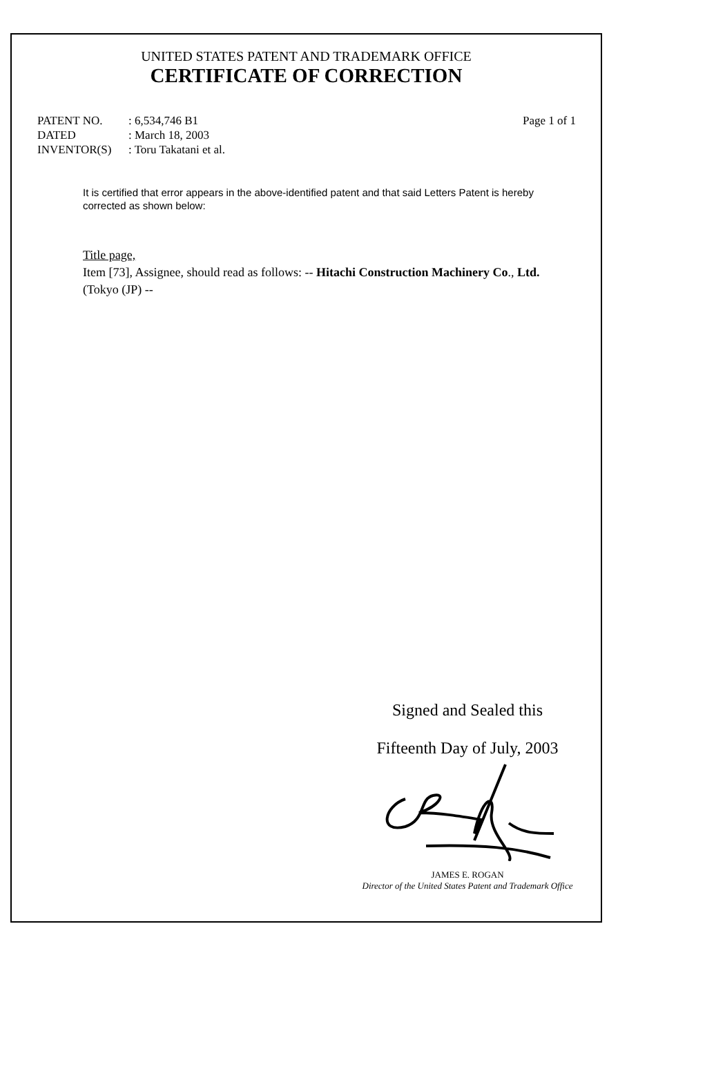UNITED STATES PATENT AND TRADEMARK OFFICE
CERTIFICATE OF CORRECTION
PATENT NO.: 6,534,746 B1 Page 1 of 1
DATED: March 18, 2003
INVENTOR(S): Toru Takatani et al.
It is certified that error appears in the above-identified patent and that said Letters Patent is hereby corrected as shown below:
Title page,
Item [73], Assignee, should read as follows: -- Hitachi Construction Machinery Co., Ltd. (Tokyo (JP) --
Signed and Sealed this
Fifteenth Day of July, 2003
JAMES E. ROGAN
Director of the United States Patent and Trademark Office